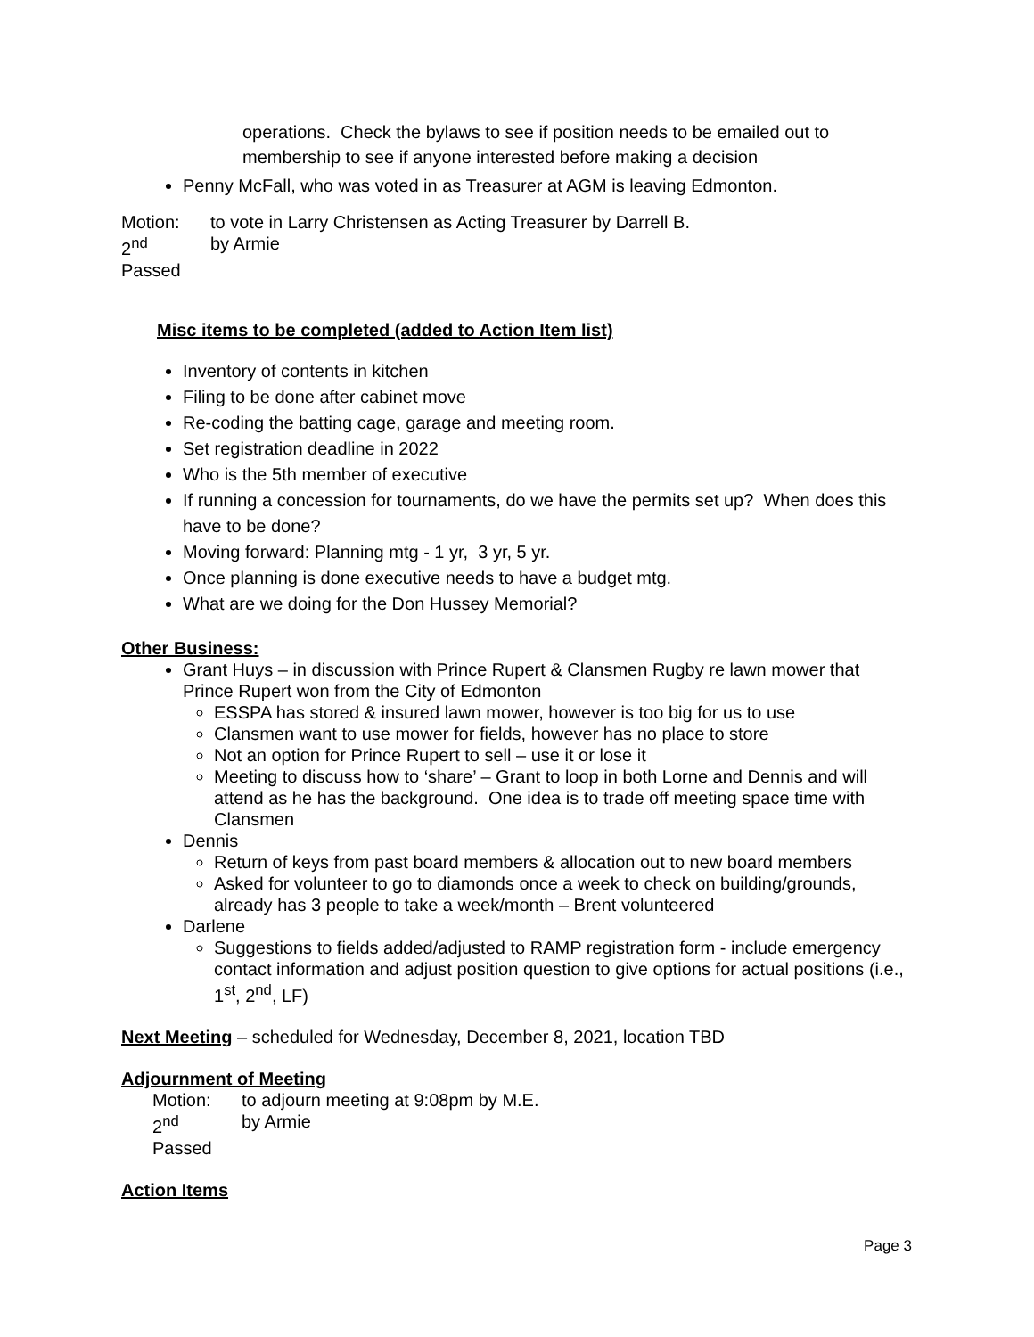operations. Check the bylaws to see if position needs to be emailed out to membership to see if anyone interested before making a decision
Penny McFall, who was voted in as Treasurer at AGM is leaving Edmonton.
Motion: to vote in Larry Christensen as Acting Treasurer by Darrell B.
2<sup>nd</sup> by Armie
Passed
Misc items to be completed (added to Action Item list)
Inventory of contents in kitchen
Filing to be done after cabinet move
Re-coding the batting cage, garage and meeting room.
Set registration deadline in 2022
Who is the 5th member of executive
If running a concession for tournaments, do we have the permits set up? When does this have to be done?
Moving forward: Planning mtg - 1 yr, 3 yr, 5 yr.
Once planning is done executive needs to have a budget mtg.
What are we doing for the Don Hussey Memorial?
Other Business:
Grant Huys – in discussion with Prince Rupert & Clansmen Rugby re lawn mower that Prince Rupert won from the City of Edmonton
ESSPA has stored & insured lawn mower, however is too big for us to use
Clansmen want to use mower for fields, however has no place to store
Not an option for Prince Rupert to sell – use it or lose it
Meeting to discuss how to ‘share’ – Grant to loop in both Lorne and Dennis and will attend as he has the background. One idea is to trade off meeting space time with Clansmen
Dennis
Return of keys from past board members & allocation out to new board members
Asked for volunteer to go to diamonds once a week to check on building/grounds, already has 3 people to take a week/month – Brent volunteered
Darlene
Suggestions to fields added/adjusted to RAMP registration form - include emergency contact information and adjust position question to give options for actual positions (i.e., 1<sup>st</sup>, 2<sup>nd</sup>, LF)
Next Meeting – scheduled for Wednesday, December 8, 2021, location TBD
Adjournment of Meeting
Motion: to adjourn meeting at 9:08pm by M.E.
2<sup>nd</sup> by Armie
Passed
Action Items
Page 3